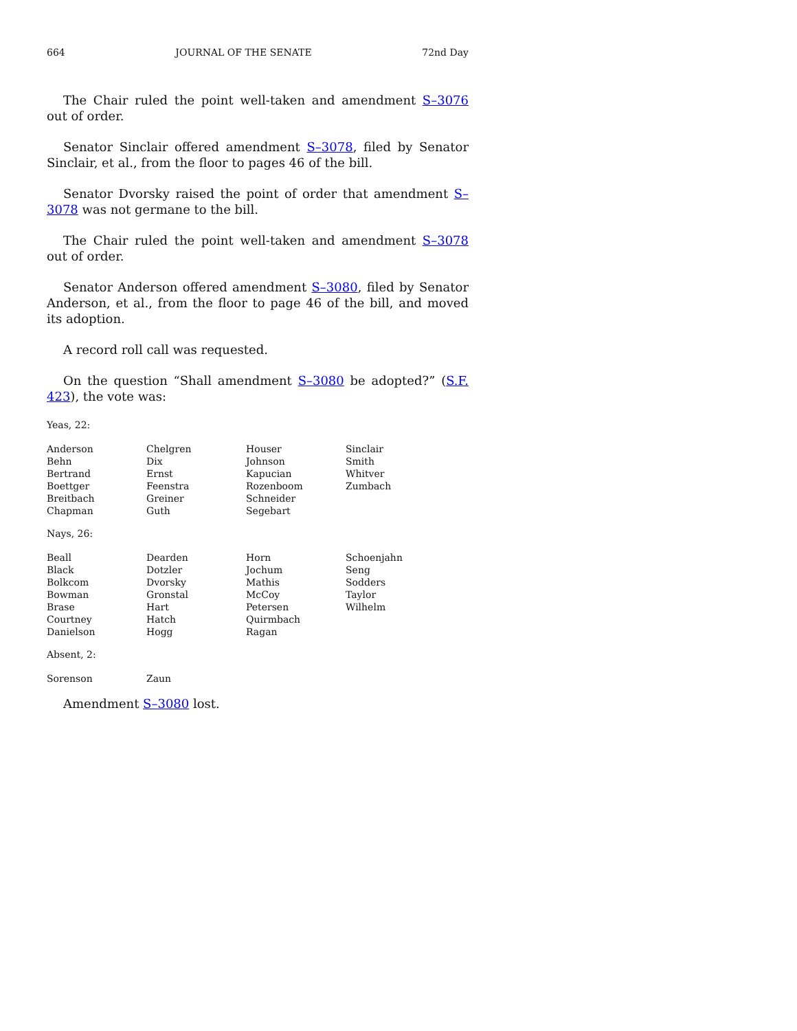664 JOURNAL OF THE SENATE 72nd Day
The Chair ruled the point well-taken and amendment S–3076 out of order.
Senator Sinclair offered amendment S–3078, filed by Senator Sinclair, et al., from the floor to pages 46 of the bill.
Senator Dvorsky raised the point of order that amendment S–3078 was not germane to the bill.
The Chair ruled the point well-taken and amendment S–3078 out of order.
Senator Anderson offered amendment S–3080, filed by Senator Anderson, et al., from the floor to page 46 of the bill, and moved its adoption.
A record roll call was requested.
On the question “Shall amendment S–3080 be adopted?” (S.F. 423), the vote was:
Yeas, 22:
| Anderson | Chelgren | Houser | Sinclair |
| Behn | Dix | Johnson | Smith |
| Bertrand | Ernst | Kapucian | Whitver |
| Boettger | Feenstra | Rozenboom | Zumbach |
| Breitbach | Greiner | Schneider | |
| Chapman | Guth | Segebart | |
Nays, 26:
| Beall | Dearden | Horn | Schoenjahn |
| Black | Dotzler | Jochum | Seng |
| Bolkcom | Dvorsky | Mathis | Sodders |
| Bowman | Gronstal | McCoy | Taylor |
| Brase | Hart | Petersen | Wilhelm |
| Courtney | Hatch | Quirmbach | |
| Danielson | Hogg | Ragan | |
Absent, 2:
| Sorenson | Zaun | | |
Amendment S–3080 lost.